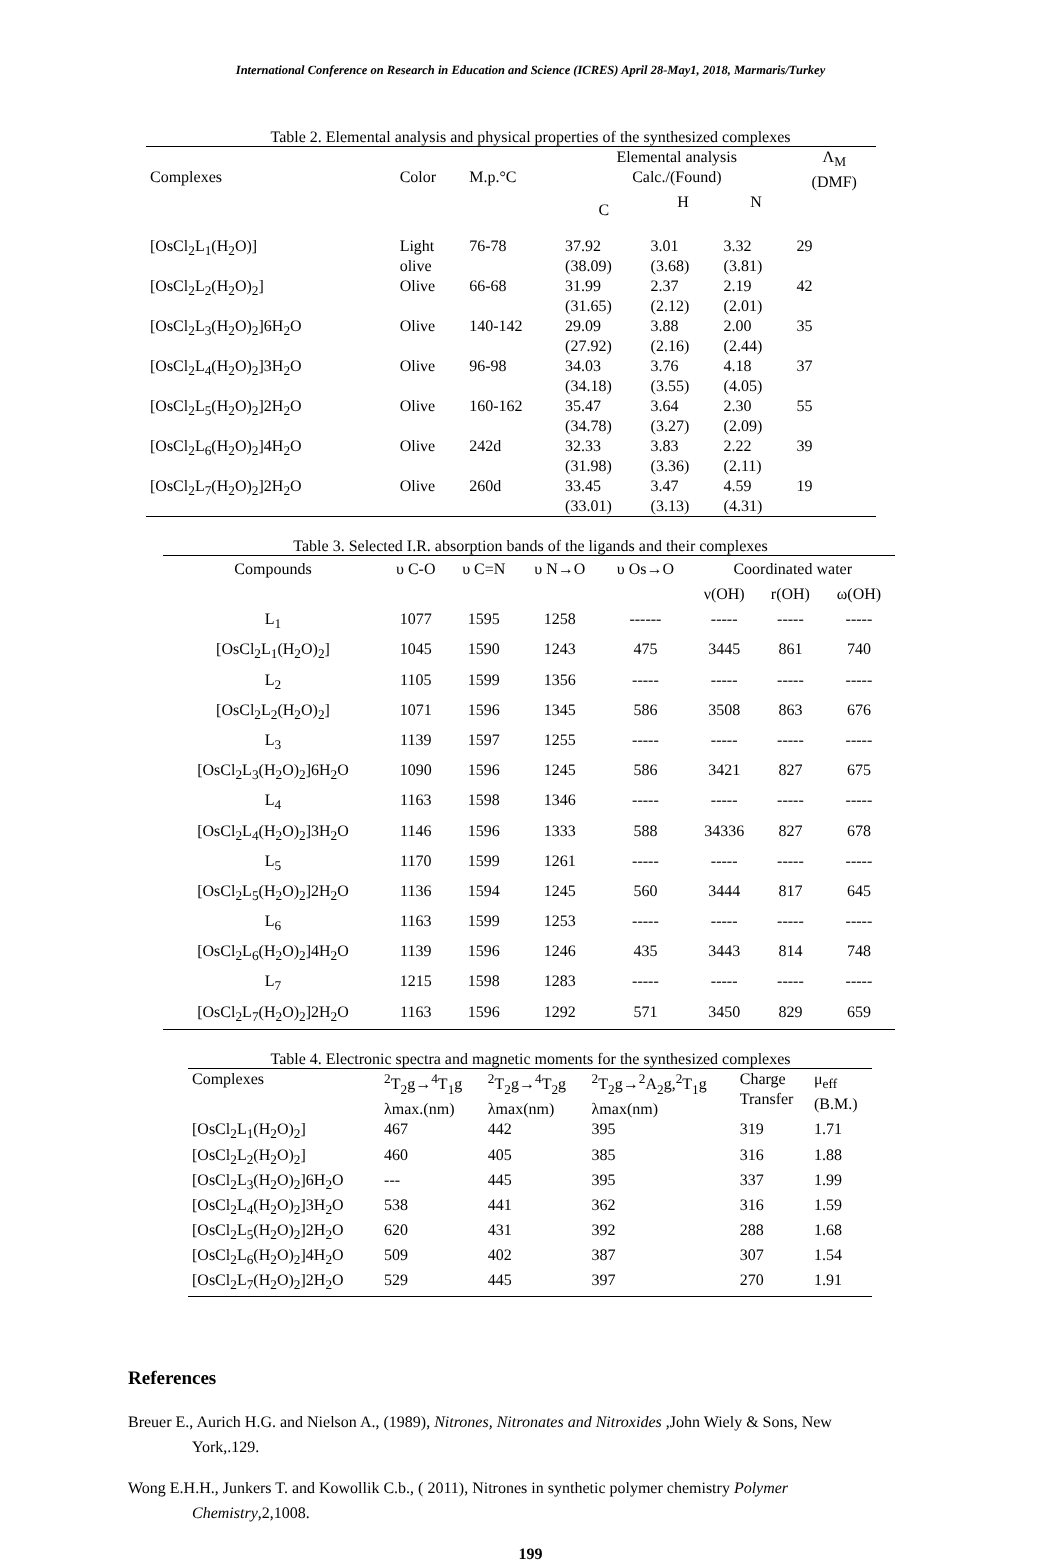International Conference on Research in Education and Science (ICRES) April 28-May1, 2018, Marmaris/Turkey
Table 2. Elemental analysis and physical properties of the synthesized complexes
| Complexes | Color | M.p.°C | Elemental analysis Calc./(Found) | | | Λ<sub>M</sub> (DMF) |
| --- | --- | --- | --- | --- | --- | --- |
| | | | C | H | N | |
| [OsCl<sub>2</sub>L<sub>1</sub>(H<sub>2</sub>O)] | Light olive | 76-78 | 37.92 (38.09) | 3.01 (3.68) | 3.32 (3.81) | 29 |
| [OsCl<sub>2</sub>L<sub>2</sub>(H<sub>2</sub>O)<sub>2</sub>] | Olive | 66-68 | 31.99 (31.65) | 2.37 (2.12) | 2.19 (2.01) | 42 |
| [OsCl<sub>2</sub>L<sub>3</sub>(H<sub>2</sub>O)<sub>2</sub>]6H<sub>2</sub>O | Olive | 140-142 | 29.09 (27.92) | 3.88 (2.16) | 2.00 (2.44) | 35 |
| [OsCl<sub>2</sub>L<sub>4</sub>(H<sub>2</sub>O)<sub>2</sub>]3H<sub>2</sub>O | Olive | 96-98 | 34.03 (34.18) | 3.76 (3.55) | 4.18 (4.05) | 37 |
| [OsCl<sub>2</sub>L<sub>5</sub>(H<sub>2</sub>O)<sub>2</sub>]2H<sub>2</sub>O | Olive | 160-162 | 35.47 (34.78) | 3.64 (3.27) | 2.30 (2.09) | 55 |
| [OsCl<sub>2</sub>L<sub>6</sub>(H<sub>2</sub>O)<sub>2</sub>]4H<sub>2</sub>O | Olive | 242d | 32.33 (31.98) | 3.83 (3.36) | 2.22 (2.11) | 39 |
| [OsCl<sub>2</sub>L<sub>7</sub>(H<sub>2</sub>O)<sub>2</sub>]2H<sub>2</sub>O | Olive | 260d | 33.45 (33.01) | 3.47 (3.13) | 4.59 (4.31) | 19 |
Table 3. Selected I.R. absorption bands of the ligands and their complexes
| Compounds | υ C-O | υ C=N | υ N→O | υ Os→O | Coordinated water | | |
| --- | --- | --- | --- | --- | --- | --- | --- |
| | | | | | ν(OH) | r(OH) | ω(OH) |
| L<sub>1</sub> | 1077 | 1595 | 1258 | ------ | ----- | ----- | ----- |
| [OsCl<sub>2</sub>L<sub>1</sub>(H<sub>2</sub>O)<sub>2</sub>] | 1045 | 1590 | 1243 | 475 | 3445 | 861 | 740 |
| L<sub>2</sub> | 1105 | 1599 | 1356 | ----- | ----- | ----- | ----- |
| [OsCl<sub>2</sub>L<sub>2</sub>(H<sub>2</sub>O)<sub>2</sub>] | 1071 | 1596 | 1345 | 586 | 3508 | 863 | 676 |
| L<sub>3</sub> | 1139 | 1597 | 1255 | ----- | ----- | ----- | ----- |
| [OsCl<sub>2</sub>L<sub>3</sub>(H<sub>2</sub>O)<sub>2</sub>]6H<sub>2</sub>O | 1090 | 1596 | 1245 | 586 | 3421 | 827 | 675 |
| L<sub>4</sub> | 1163 | 1598 | 1346 | ----- | ----- | ----- | ----- |
| [OsCl<sub>2</sub>L<sub>4</sub>(H<sub>2</sub>O)<sub>2</sub>]3H<sub>2</sub>O | 1146 | 1596 | 1333 | 588 | 34336 | 827 | 678 |
| L<sub>5</sub> | 1170 | 1599 | 1261 | ----- | ----- | ----- | ----- |
| [OsCl<sub>2</sub>L<sub>5</sub>(H<sub>2</sub>O)<sub>2</sub>]2H<sub>2</sub>O | 1136 | 1594 | 1245 | 560 | 3444 | 817 | 645 |
| L<sub>6</sub> | 1163 | 1599 | 1253 | ----- | ----- | ----- | ----- |
| [OsCl<sub>2</sub>L<sub>6</sub>(H<sub>2</sub>O)<sub>2</sub>]4H<sub>2</sub>O | 1139 | 1596 | 1246 | 435 | 3443 | 814 | 748 |
| L<sub>7</sub> | 1215 | 1598 | 1283 | ----- | ----- | ----- | ----- |
| [OsCl<sub>2</sub>L<sub>7</sub>(H<sub>2</sub>O)<sub>2</sub>]2H<sub>2</sub>O | 1163 | 1596 | 1292 | 571 | 3450 | 829 | 659 |
Table 4. Electronic spectra and magnetic moments for the synthesized complexes
| Complexes | <sup>2</sup> T<sub>2</sub>g→<sup>4</sup>T<sub>1</sub>g λmax.(nm) | <sup>2</sup> T<sub>2</sub>g→<sup>4</sup>T<sub>2</sub>g λmax(nm) | <sup>2</sup> T<sub>2</sub>g→<sup>2</sup>A<sub>2</sub>g,<sup>2</sup>T<sub>1</sub>g λmax(nm) | Charge Transfer | μ<sub>eff</sub> (B.M.) |
| --- | --- | --- | --- | --- | --- |
| [OsCl<sub>2</sub>L<sub>1</sub>(H<sub>2</sub>O)<sub>2</sub>] | 467 | 442 | 395 | 319 | 1.71 |
| [OsCl<sub>2</sub>L<sub>2</sub>(H<sub>2</sub>O)<sub>2</sub>] | 460 | 405 | 385 | 316 | 1.88 |
| [OsCl<sub>2</sub>L<sub>3</sub>(H<sub>2</sub>O)<sub>2</sub>]6H<sub>2</sub>O | --- | 445 | 395 | 337 | 1.99 |
| [OsCl<sub>2</sub>L<sub>4</sub>(H<sub>2</sub>O)<sub>2</sub>]3H<sub>2</sub>O | 538 | 441 | 362 | 316 | 1.59 |
| [OsCl<sub>2</sub>L<sub>5</sub>(H<sub>2</sub>O)<sub>2</sub>]2H<sub>2</sub>O | 620 | 431 | 392 | 288 | 1.68 |
| [OsCl<sub>2</sub>L<sub>6</sub>(H<sub>2</sub>O)<sub>2</sub>]4H<sub>2</sub>O | 509 | 402 | 387 | 307 | 1.54 |
| [OsCl<sub>2</sub>L<sub>7</sub>(H<sub>2</sub>O)<sub>2</sub>]2H<sub>2</sub>O | 529 | 445 | 397 | 270 | 1.91 |
References
Breuer E., Aurich H.G. and Nielson A., (1989), Nitrones, Nitronates and Nitroxides ,John Wiely & Sons, New York,.129.
Wong E.H.H., Junkers T. and Kowollik C.b., ( 2011), Nitrones in synthetic polymer chemistry Polymer Chemistry,2,1008.
199